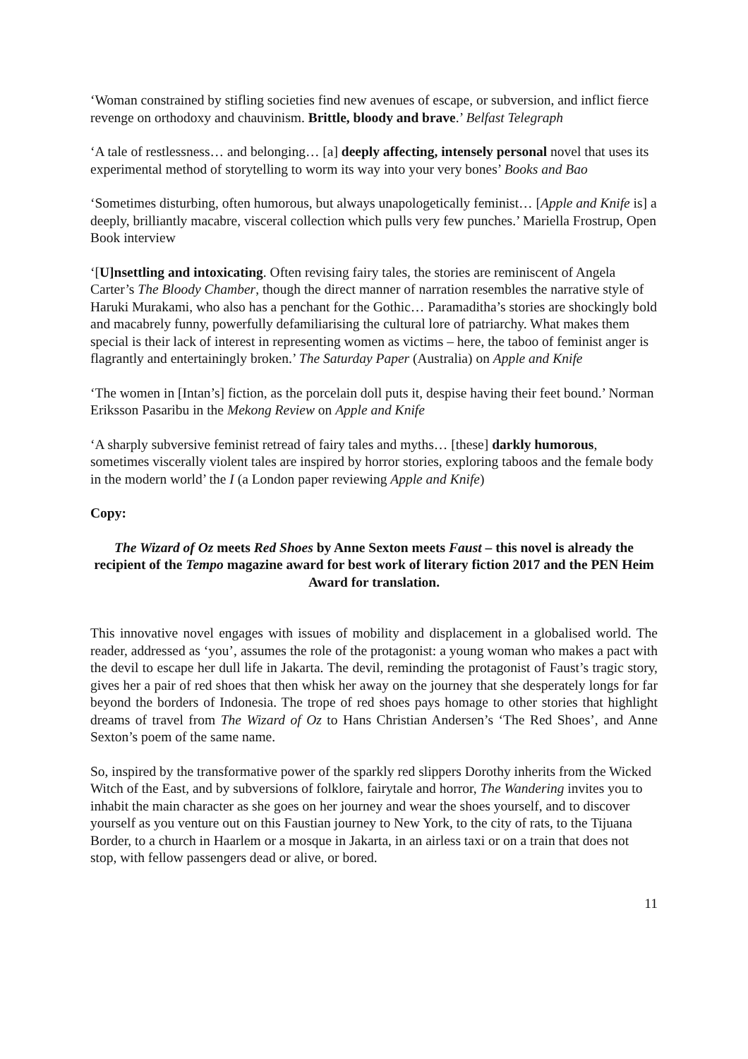‘Woman constrained by stifling societies find new avenues of escape, or subversion, and inflict fierce revenge on orthodoxy and chauvinism. Brittle, bloody and brave.’ Belfast Telegraph
‘A tale of restlessness… and belonging… [a] deeply affecting, intensely personal novel that uses its experimental method of storytelling to worm its way into your very bones’ Books and Bao
‘Sometimes disturbing, often humorous, but always unapologetically feminist… [Apple and Knife is] a deeply, brilliantly macabre, visceral collection which pulls very few punches.’ Mariella Frostrup, Open Book interview
‘[U]nsettling and intoxicating. Often revising fairy tales, the stories are reminiscent of Angela Carter’s The Bloody Chamber, though the direct manner of narration resembles the narrative style of Haruki Murakami, who also has a penchant for the Gothic… Paramaditha’s stories are shockingly bold and macabrely funny, powerfully defamiliarising the cultural lore of patriarchy. What makes them special is their lack of interest in representing women as victims – here, the taboo of feminist anger is flagrantly and entertainingly broken.’ The Saturday Paper (Australia) on Apple and Knife
‘The women in [Intan’s] fiction, as the porcelain doll puts it, despise having their feet bound.’ Norman Eriksson Pasaribu in the Mekong Review on Apple and Knife
‘A sharply subversive feminist retread of fairy tales and myths… [these] darkly humorous, sometimes viscerally violent tales are inspired by horror stories, exploring taboos and the female body in the modern world’ the I (a London paper reviewing Apple and Knife)
Copy:
The Wizard of Oz meets Red Shoes by Anne Sexton meets Faust – this novel is already the recipient of the Tempo magazine award for best work of literary fiction 2017 and the PEN Heim Award for translation.
This innovative novel engages with issues of mobility and displacement in a globalised world. The reader, addressed as ‘you’, assumes the role of the protagonist: a young woman who makes a pact with the devil to escape her dull life in Jakarta. The devil, reminding the protagonist of Faust’s tragic story, gives her a pair of red shoes that then whisk her away on the journey that she desperately longs for far beyond the borders of Indonesia. The trope of red shoes pays homage to other stories that highlight dreams of travel from The Wizard of Oz to Hans Christian Andersen’s ‘The Red Shoes’, and Anne Sexton’s poem of the same name.
So, inspired by the transformative power of the sparkly red slippers Dorothy inherits from the Wicked Witch of the East, and by subversions of folklore, fairytale and horror, The Wandering invites you to inhabit the main character as she goes on her journey and wear the shoes yourself, and to discover yourself as you venture out on this Faustian journey to New York, to the city of rats, to the Tijuana Border, to a church in Haarlem or a mosque in Jakarta, in an airless taxi or on a train that does not stop, with fellow passengers dead or alive, or bored.
11